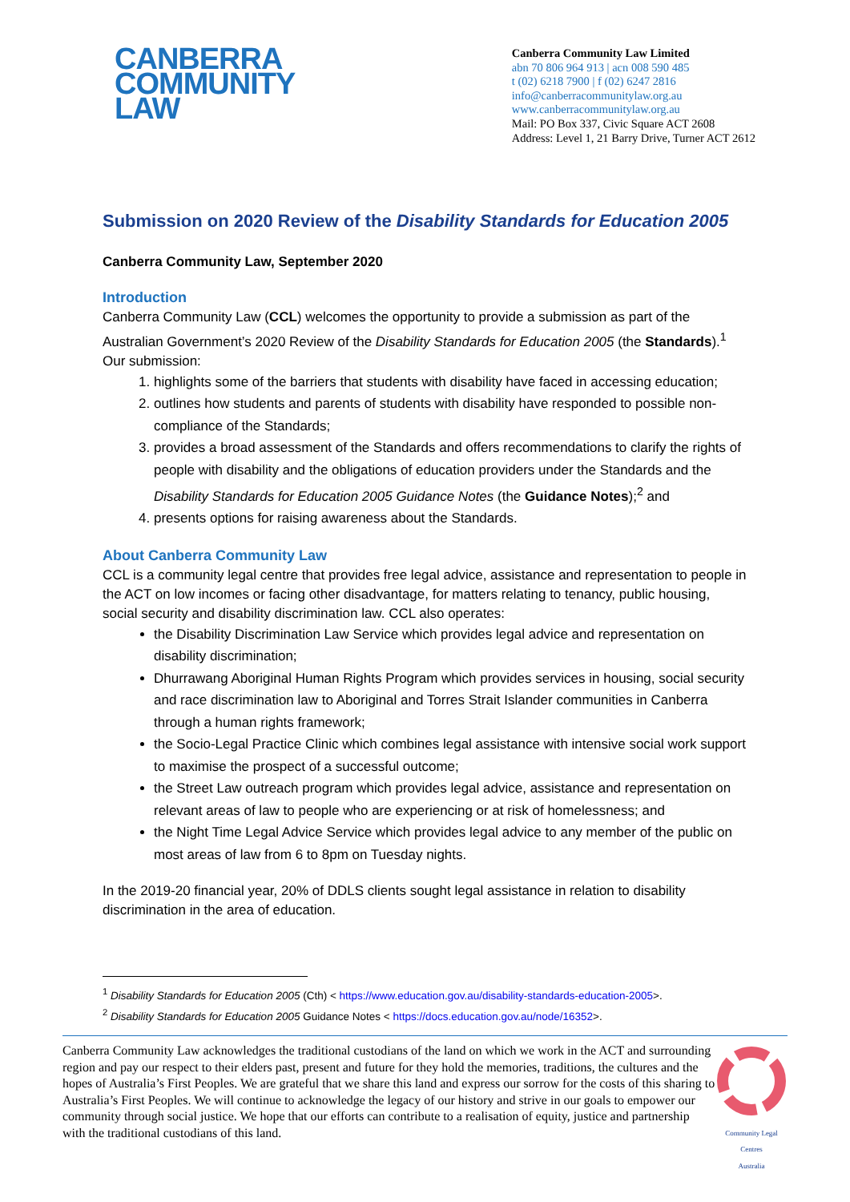CANBERRA
COMMUNITY
LAW
Canberra Community Law Limited
abn 70 806 964 913 | acn 008 590 485
t (02) 6218 7900 | f (02) 6247 2816
info@canberracommunitylaw.org.au
www.canberracommunitylaw.org.au
Mail: PO Box 337, Civic Square ACT 2608
Address: Level 1, 21 Barry Drive, Turner ACT 2612
Submission on 2020 Review of the Disability Standards for Education 2005
Canberra Community Law, September 2020
Introduction
Canberra Community Law (CCL) welcomes the opportunity to provide a submission as part of the Australian Government’s 2020 Review of the Disability Standards for Education 2005 (the Standards).<sup>1</sup> Our submission:
1. highlights some of the barriers that students with disability have faced in accessing education;
2. outlines how students and parents of students with disability have responded to possible non-compliance of the Standards;
3. provides a broad assessment of the Standards and offers recommendations to clarify the rights of people with disability and the obligations of education providers under the Standards and the Disability Standards for Education 2005 Guidance Notes (the Guidance Notes);<sup>2</sup> and
4. presents options for raising awareness about the Standards.
About Canberra Community Law
CCL is a community legal centre that provides free legal advice, assistance and representation to people in the ACT on low incomes or facing other disadvantage, for matters relating to tenancy, public housing, social security and disability discrimination law. CCL also operates:
the Disability Discrimination Law Service which provides legal advice and representation on disability discrimination;
Dhurrawang Aboriginal Human Rights Program which provides services in housing, social security and race discrimination law to Aboriginal and Torres Strait Islander communities in Canberra through a human rights framework;
the Socio-Legal Practice Clinic which combines legal assistance with intensive social work support to maximise the prospect of a successful outcome;
the Street Law outreach program which provides legal advice, assistance and representation on relevant areas of law to people who are experiencing or at risk of homelessness; and
the Night Time Legal Advice Service which provides legal advice to any member of the public on most areas of law from 6 to 8pm on Tuesday nights.
In the 2019-20 financial year, 20% of DDLS clients sought legal assistance in relation to disability discrimination in the area of education.
<sup>1</sup> Disability Standards for Education 2005 (Cth) < https://www.education.gov.au/disability-standards-education-2005>.
<sup>2</sup> Disability Standards for Education 2005 Guidance Notes < https://docs.education.gov.au/node/16352>.
Canberra Community Law acknowledges the traditional custodians of the land on which we work in the ACT and surrounding region and pay our respect to their elders past, present and future for they hold the memories, traditions, the cultures and the hopes of Australia’s First Peoples. We are grateful that we share this land and express our sorrow for the costs of this sharing to Australia’s First Peoples. We will continue to acknowledge the legacy of our history and strive in our goals to empower our community through social justice. We hope that our efforts can contribute to a realisation of equity, justice and partnership with the traditional custodians of this land.
Community Legal Centres
Australia